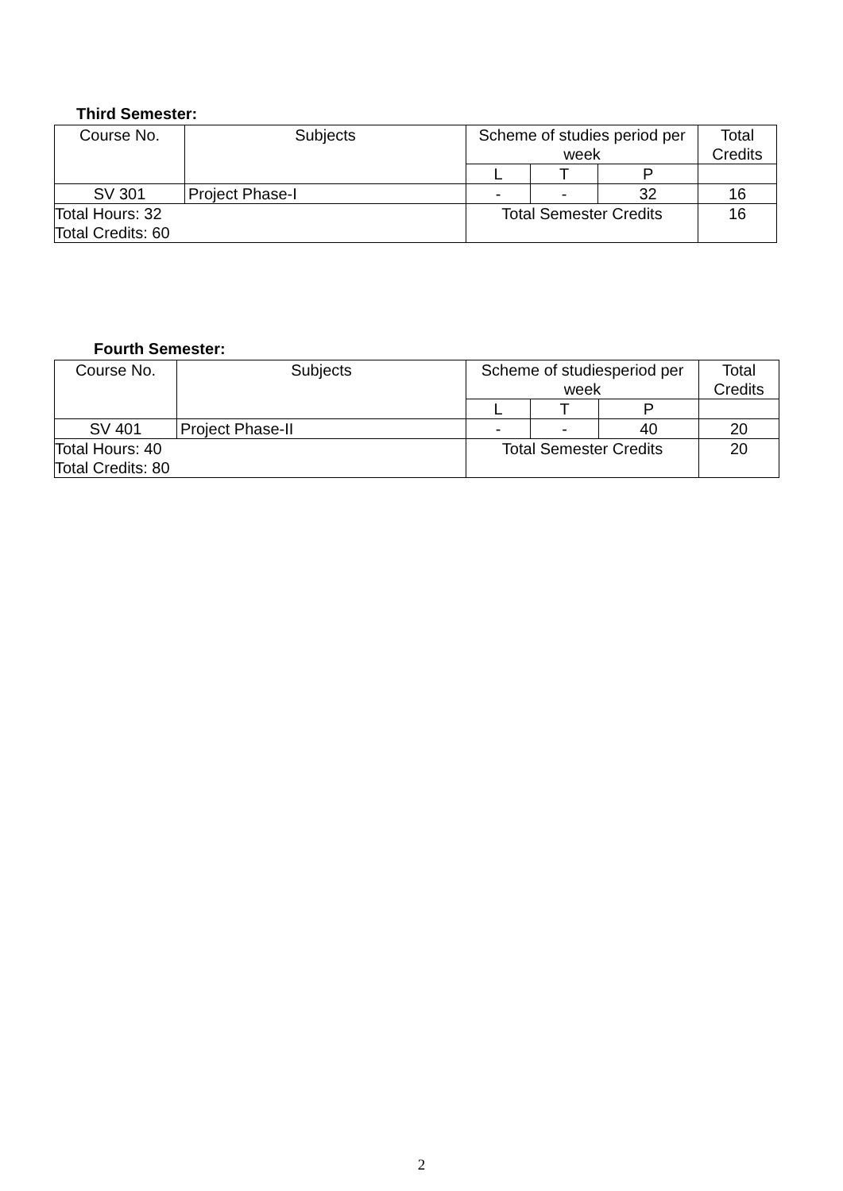Third Semester:
| Course No. | Subjects | Scheme of studies period per week | | | Total Credits |
| | | L | T | P | |
| SV 301 | Project Phase-I | - | - | 32 | 16 |
| Total Hours: 32 Total Credits: 60 | | Total Semester Credits | | | 16 |
Fourth Semester:
| Course No. | Subjects | Scheme of studiesperiod per week | | | Total Credits |
| | | L | T | P | |
| SV 401 | Project Phase-II | - | - | 40 | 20 |
| Total Hours: 40 Total Credits: 80 | | Total Semester Credits | | | 20 |
2